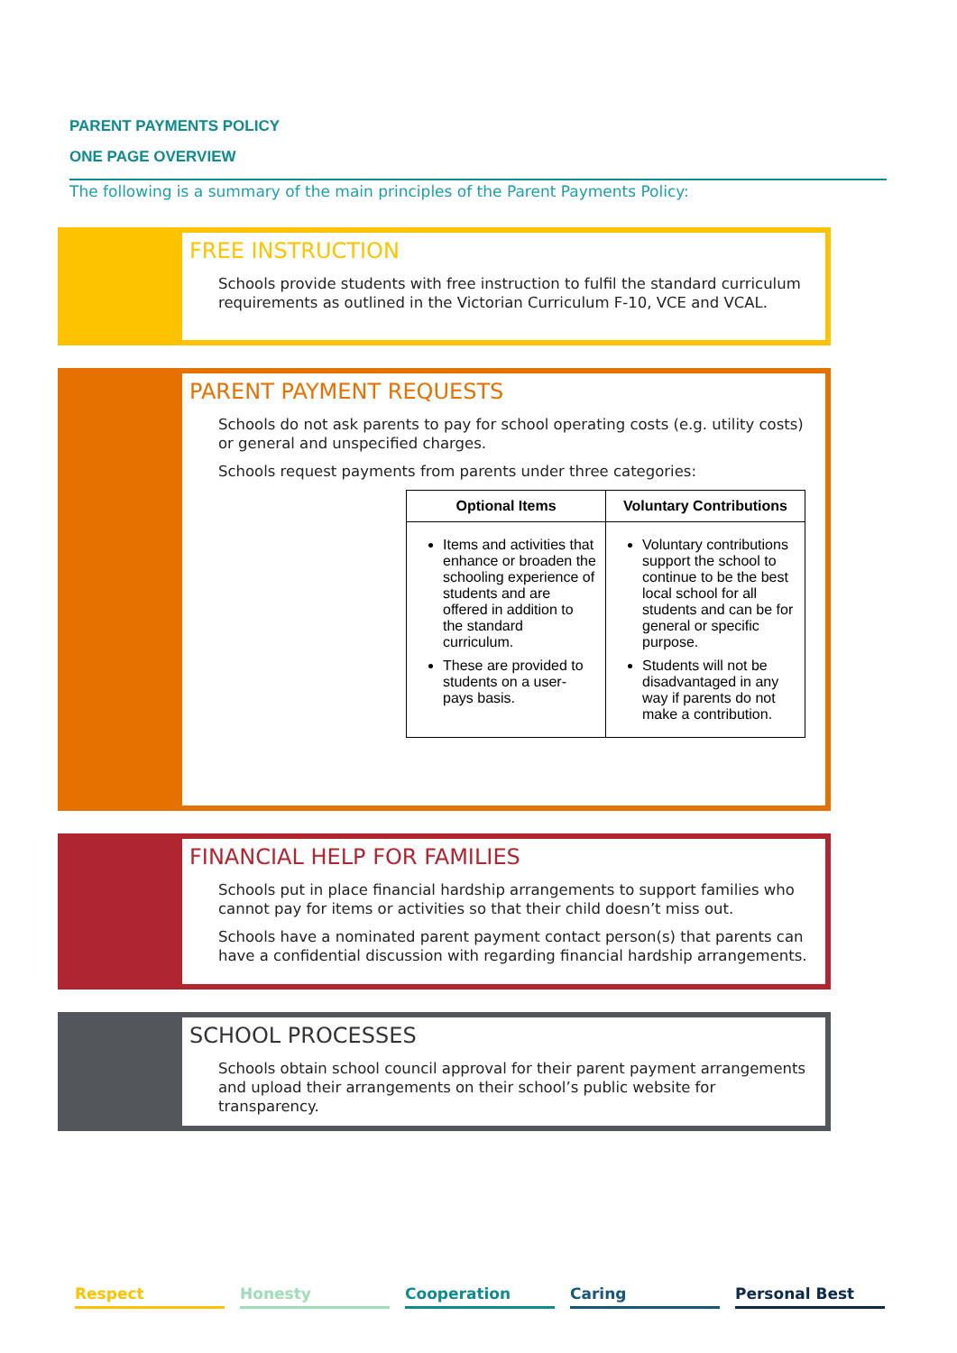PARENT PAYMENTS POLICY
ONE PAGE OVERVIEW
The following is a summary of the main principles of the Parent Payments Policy:
FREE INSTRUCTION
Schools provide students with free instruction to fulfil the standard curriculum requirements as outlined in the Victorian Curriculum F-10, VCE and VCAL.
PARENT PAYMENT REQUESTS
Schools do not ask parents to pay for school operating costs (e.g. utility costs) or general and unspecified charges.
Schools request payments from parents under three categories:
| Optional Items | Voluntary Contributions |
| --- | --- |
| Items and activities that enhance or broaden the schooling experience of students and are offered in addition to the standard curriculum. These are provided to students on a user-pays basis. | Voluntary contributions support the school to continue to be the best local school for all students and can be for general or specific purpose. Students will not be disadvantaged in any way if parents do not make a contribution. |
FINANCIAL HELP FOR FAMILIES
Schools put in place financial hardship arrangements to support families who cannot pay for items or activities so that their child doesn’t miss out.
Schools have a nominated parent payment contact person(s) that parents can have a confidential discussion with regarding financial hardship arrangements.
SCHOOL PROCESSES
Schools obtain school council approval for their parent payment arrangements and upload their arrangements on their school’s public website for transparency.
Respect Honesty Cooperation Caring Personal Best